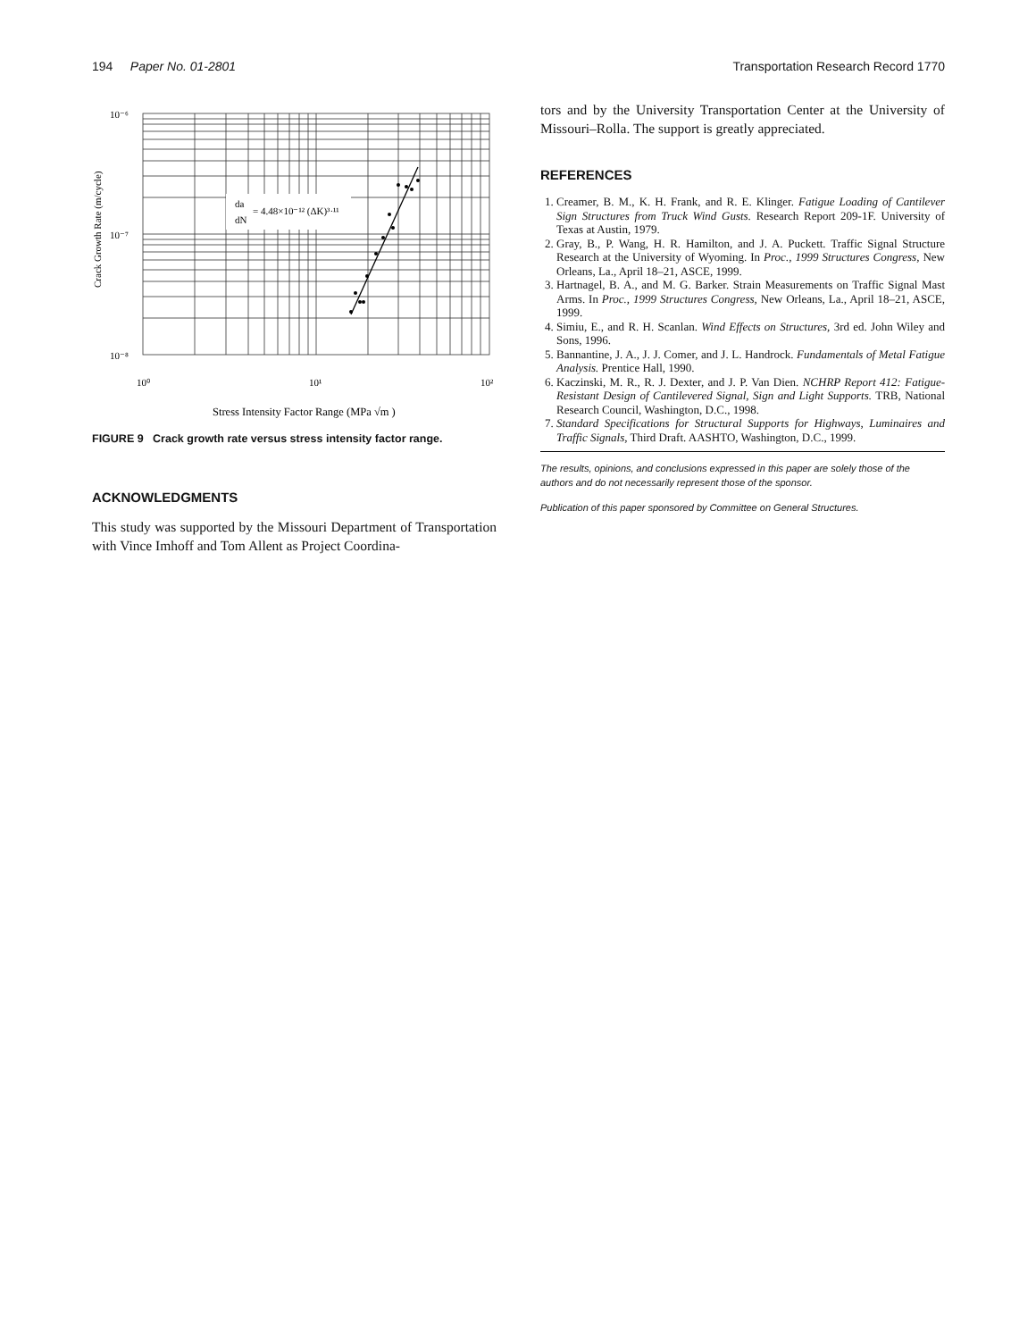194 Paper No. 01-2801 Transportation Research Record 1770
10⁻⁶
10⁻⁷
10⁻⁸
10⁰
10¹
10²
da
dN
= 4.48×10⁻¹² (ΔK)³·¹¹
Stress Intensity Factor Range (MPa √m )
Crack Growth Rate (m/cycle)
FIGURE 9 Crack growth rate versus stress intensity factor range.
ACKNOWLEDGMENTS
This study was supported by the Missouri Department of Transportation with Vince Imhoff and Tom Allent as Project Coordina-
tors and by the University Transportation Center at the University of Missouri–Rolla. The support is greatly appreciated.
REFERENCES
1. Creamer, B. M., K. H. Frank, and R. E. Klinger. Fatigue Loading of Cantilever Sign Structures from Truck Wind Gusts. Research Report 209-1F. University of Texas at Austin, 1979.
2. Gray, B., P. Wang, H. R. Hamilton, and J. A. Puckett. Traffic Signal Structure Research at the University of Wyoming. In Proc., 1999 Structures Congress, New Orleans, La., April 18–21, ASCE, 1999.
3. Hartnagel, B. A., and M. G. Barker. Strain Measurements on Traffic Signal Mast Arms. In Proc., 1999 Structures Congress, New Orleans, La., April 18–21, ASCE, 1999.
4. Simiu, E., and R. H. Scanlan. Wind Effects on Structures, 3rd ed. John Wiley and Sons, 1996.
5. Bannantine, J. A., J. J. Comer, and J. L. Handrock. Fundamentals of Metal Fatigue Analysis. Prentice Hall, 1990.
6. Kaczinski, M. R., R. J. Dexter, and J. P. Van Dien. NCHRP Report 412: Fatigue-Resistant Design of Cantilevered Signal, Sign and Light Supports. TRB, National Research Council, Washington, D.C., 1998.
7. Standard Specifications for Structural Supports for Highways, Luminaires and Traffic Signals, Third Draft. AASHTO, Washington, D.C., 1999.
The results, opinions, and conclusions expressed in this paper are solely those of the authors and do not necessarily represent those of the sponsor.
Publication of this paper sponsored by Committee on General Structures.